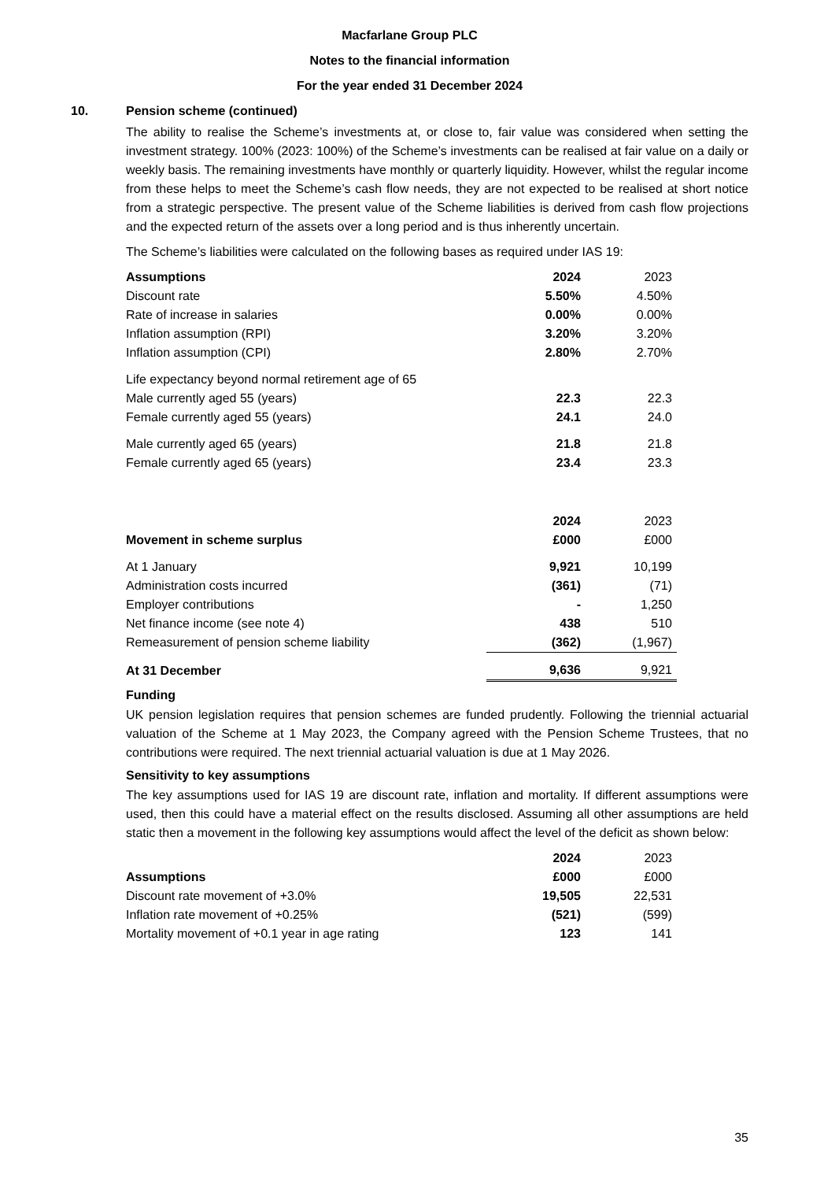Macfarlane Group PLC
Notes to the financial information
For the year ended 31 December 2024
10. Pension scheme (continued)
The ability to realise the Scheme’s investments at, or close to, fair value was considered when setting the investment strategy. 100% (2023: 100%) of the Scheme’s investments can be realised at fair value on a daily or weekly basis. The remaining investments have monthly or quarterly liquidity. However, whilst the regular income from these helps to meet the Scheme’s cash flow needs, they are not expected to be realised at short notice from a strategic perspective. The present value of the Scheme liabilities is derived from cash flow projections and the expected return of the assets over a long period and is thus inherently uncertain.
The Scheme’s liabilities were calculated on the following bases as required under IAS 19:
| Assumptions | 2024 | 2023 |
| --- | --- | --- |
| Discount rate | 5.50% | 4.50% |
| Rate of increase in salaries | 0.00% | 0.00% |
| Inflation assumption (RPI) | 3.20% | 3.20% |
| Inflation assumption (CPI) | 2.80% | 2.70% |
| Life expectancy beyond normal retirement age of 65 | | |
| Male currently aged 55 (years) | 22.3 | 22.3 |
| Female currently aged 55 (years) | 24.1 | 24.0 |
| Male currently aged 65 (years) | 21.8 | 21.8 |
| Female currently aged 65 (years) | 23.4 | 23.3 |
| | 2024 | 2023 |
| --- | --- | --- |
| Movement in scheme surplus | £000 | £000 |
| At 1 January | 9,921 | 10,199 |
| Administration costs incurred | (361) | (71) |
| Employer contributions | - | 1,250 |
| Net finance income (see note 4) | 438 | 510 |
| Remeasurement of pension scheme liability | (362) | (1,967) |
| At 31 December | 9,636 | 9,921 |
Funding
UK pension legislation requires that pension schemes are funded prudently. Following the triennial actuarial valuation of the Scheme at 1 May 2023, the Company agreed with the Pension Scheme Trustees, that no contributions were required. The next triennial actuarial valuation is due at 1 May 2026.
Sensitivity to key assumptions
The key assumptions used for IAS 19 are discount rate, inflation and mortality. If different assumptions were used, then this could have a material effect on the results disclosed. Assuming all other assumptions are held static then a movement in the following key assumptions would affect the level of the deficit as shown below:
| | 2024 | 2023 |
| --- | --- | --- |
| Assumptions | £000 | £000 |
| Discount rate movement of +3.0% | 19,505 | 22,531 |
| Inflation rate movement of +0.25% | (521) | (599) |
| Mortality movement of +0.1 year in age rating | 123 | 141 |
35